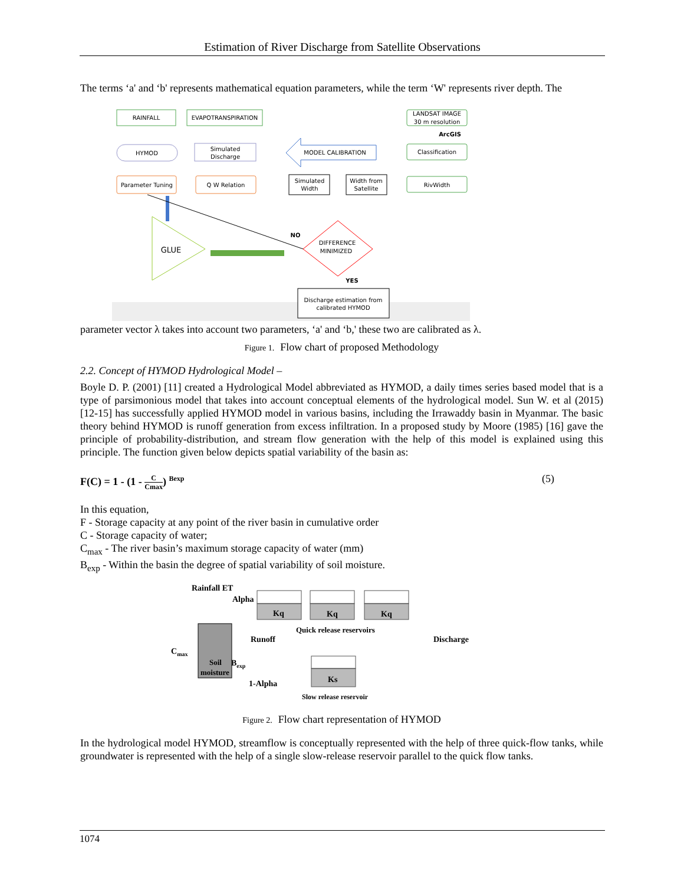Estimation of River Discharge from Satellite Observations
The terms ‘a' and ‘b' represents mathematical equation parameters, while the term ‘W' represents river depth. The
RAINFALL
EVAPOTRANSPIRATION
LANDSAT IMAGE
30 m resolution
ArcGIS
HYMOD
Simulated
Discharge
MODEL CALIBRATION
Classification
Parameter Tuning
Q W Relation
Simulated
Width
Width from
Satellite
RivWidth
GLUE
NO
DIFFERENCE
MINIMIZED
YES
Discharge estimation from
calibrated HYMOD
parameter vector λ takes into account two parameters, ‘a' and ‘b,' these two are calibrated as λ.
Figure 1. Flow chart of proposed Methodology
2.2. Concept of HYMOD Hydrological Model –
Boyle D. P. (2001) [11] created a Hydrological Model abbreviated as HYMOD, a daily times series based model that is a type of parsimonious model that takes into account conceptual elements of the hydrological model. Sun W. et al (2015) [12-15] has successfully applied HYMOD model in various basins, including the Irrawaddy basin in Myanmar. The basic theory behind HYMOD is runoff generation from excess infiltration. In a proposed study by Moore (1985) [16] gave the principle of probability-distribution, and stream flow generation with the help of this model is explained using this principle. The function given below depicts spatial variability of the basin as:
F(C) = 1 - (1 - C Cmax) <sup>Bexp</sup> (5)
In this equation,
F - Storage capacity at any point of the river basin in cumulative order
C - Storage capacity of water;
C<sub>max</sub> - The river basin’s maximum storage capacity of water (mm)
B<sub>exp</sub> - Within the basin the degree of spatial variability of soil moisture.
Rainfall ET
Alpha
Kq
Kq
Kq
Quick release reservoirs
Runoff
Discharge
Cmax
Soil
moisture
Bexp
1-Alpha
Ks
Slow release reservoir
Figure 2. Flow chart representation of HYMOD
In the hydrological model HYMOD, streamflow is conceptually represented with the help of three quick-flow tanks, while groundwater is represented with the help of a single slow-release reservoir parallel to the quick flow tanks.
1074